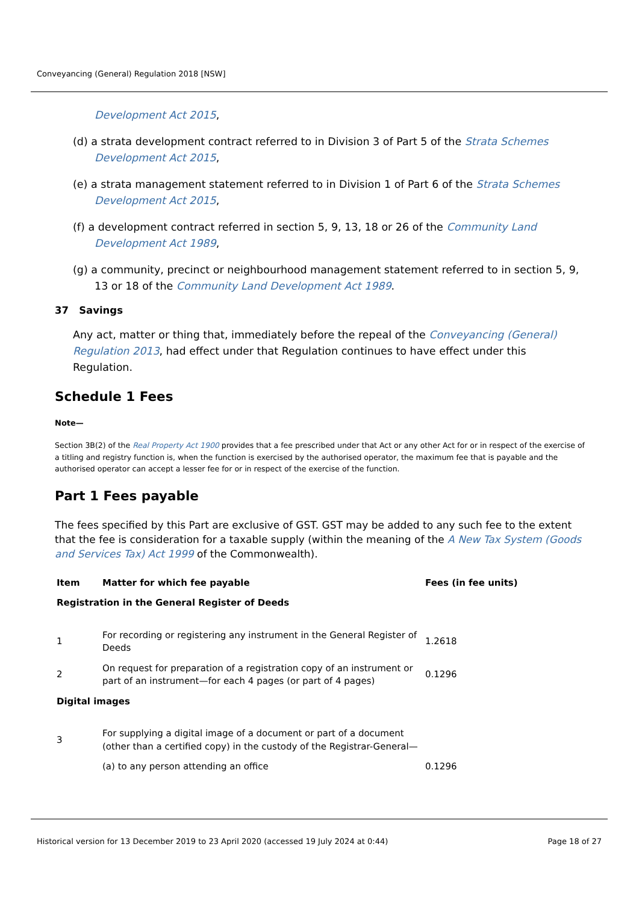Conveyancing (General) Regulation 2018 [NSW]
Development Act 2015,
(d) a strata development contract referred to in Division 3 of Part 5 of the Strata Schemes Development Act 2015,
(e) a strata management statement referred to in Division 1 of Part 6 of the Strata Schemes Development Act 2015,
(f) a development contract referred in section 5, 9, 13, 18 or 26 of the Community Land Development Act 1989,
(g) a community, precinct or neighbourhood management statement referred to in section 5, 9, 13 or 18 of the Community Land Development Act 1989.
37 Savings
Any act, matter or thing that, immediately before the repeal of the Conveyancing (General) Regulation 2013, had effect under that Regulation continues to have effect under this Regulation.
Schedule 1 Fees
Note—
Section 3B(2) of the Real Property Act 1900 provides that a fee prescribed under that Act or any other Act for or in respect of the exercise of a titling and registry function is, when the function is exercised by the authorised operator, the maximum fee that is payable and the authorised operator can accept a lesser fee for or in respect of the exercise of the function.
Part 1 Fees payable
The fees specified by this Part are exclusive of GST. GST may be added to any such fee to the extent that the fee is consideration for a taxable supply (within the meaning of the A New Tax System (Goods and Services Tax) Act 1999 of the Commonwealth).
| Item | Matter for which fee payable | Fees (in fee units) |
| --- | --- | --- |
| Registration in the General Register of Deeds | | |
| 1 | For recording or registering any instrument in the General Register of Deeds | 1.2618 |
| 2 | On request for preparation of a registration copy of an instrument or part of an instrument—for each 4 pages (or part of 4 pages) | 0.1296 |
| Digital images | | |
| 3 | For supplying a digital image of a document or part of a document (other than a certified copy) in the custody of the Registrar-General— | |
| | (a) to any person attending an office | 0.1296 |
Historical version for 13 December 2019 to 23 April 2020 (accessed 19 July 2024 at 0:44) Page 18 of 27